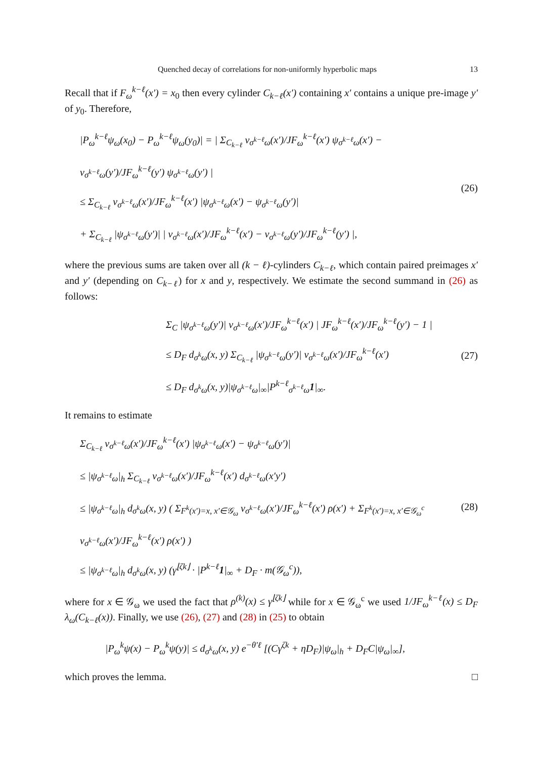Quenched decay of correlations for non-uniformly hyperbolic maps 13
Recall that if F<sub>ω</sub><sup>k−ℓ</sup>(x′) = x<sub>0</sub> then every cylinder C<sub>k−ℓ</sub>(x′) containing x′ contains a unique pre-image y′ of y<sub>0</sub>. Therefore,
|P<sub>ω</sub><sup>k−ℓ</sup>ψ<sub>ω</sub>(x<sub>0</sub>) − P<sub>ω</sub><sup>k−ℓ</sup>ψ<sub>ω</sub>(y<sub>0</sub>)| = | Σ<sub>C<sub>k−ℓ</sub></sub> v<sub>σ<sup>k−ℓ</sup>ω</sub>(x′)/JF<sub>ω</sub><sup>k−ℓ</sup>(x′) ψ<sub>σ<sup>k−ℓ</sup>ω</sub>(x′) − v<sub>σ<sup>k−ℓ</sup>ω</sub>(y′)/JF<sub>ω</sub><sup>k−ℓ</sup>(y′) ψ<sub>σ<sup>k−ℓ</sup>ω</sub>(y′) |
≤ Σ<sub>C<sub>k−ℓ</sub></sub> v<sub>σ<sup>k−ℓ</sup>ω</sub>(x′)/JF<sub>ω</sub><sup>k−ℓ</sup>(x′) |ψ<sub>σ<sup>k−ℓ</sup>ω</sub>(x′) − ψ<sub>σ<sup>k−ℓ</sup>ω</sub>(y′)|
+ Σ<sub>C<sub>k−ℓ</sub></sub> |ψ<sub>σ<sup>k−ℓ</sup>ω</sub>(y′)| | v<sub>σ<sup>k−ℓ</sup>ω</sub>(x′)/JF<sub>ω</sub><sup>k−ℓ</sup>(x′) − v<sub>σ<sup>k−ℓ</sup>ω</sub>(y′)/JF<sub>ω</sub><sup>k−ℓ</sup>(y′) |,
(26)
where the previous sums are taken over all (k − ℓ)-cylinders C<sub>k−ℓ</sub>, which contain paired preimages x′ and y′ (depending on C<sub>k−ℓ</sub>) for x and y, respectively. We estimate the second summand in (26) as follows:
Σ<sub>C</sub> |ψ<sub>σ<sup>k−ℓ</sup>ω</sub>(y′)| v<sub>σ<sup>k−ℓ</sup>ω</sub>(x′)/JF<sub>ω</sub><sup>k−ℓ</sup>(x′) | JF<sub>ω</sub><sup>k−ℓ</sup>(x′)/JF<sub>ω</sub><sup>k−ℓ</sup>(y′) − 1 |
≤ D<sub>F</sub> d<sub>σ<sup>k</sup>ω</sub>(x, y) Σ<sub>C<sub>k−ℓ</sub></sub> |ψ<sub>σ<sup>k−ℓ</sup>ω</sub>(y′)| v<sub>σ<sup>k−ℓ</sup>ω</sub>(x′)/JF<sub>ω</sub><sup>k−ℓ</sup>(x′)
≤ D<sub>F</sub> d<sub>σ<sup>k</sup>ω</sub>(x, y)|ψ<sub>σ<sup>k−ℓ</sup>ω</sub>|<sub>∞</sub>|P<sup>k−ℓ</sup><sub>σ<sup>k−ℓ</sup>ω</sub>1|<sub>∞</sub>.
(27)
It remains to estimate
Σ<sub>C<sub>k−ℓ</sub></sub> v<sub>σ<sup>k−ℓ</sup>ω</sub>(x′)/JF<sub>ω</sub><sup>k−ℓ</sup>(x′) |ψ<sub>σ<sup>k−ℓ</sup>ω</sub>(x′) − ψ<sub>σ<sup>k−ℓ</sup>ω</sub>(y′)|
≤ |ψ<sub>σ<sup>k−ℓ</sup>ω</sub>|<sub>h</sub> Σ<sub>C<sub>k−ℓ</sub></sub> v<sub>σ<sup>k−ℓ</sup>ω</sub>(x′)/JF<sub>ω</sub><sup>k−ℓ</sup>(x′) d<sub>σ<sup>k−ℓ</sup>ω</sub>(x′y′)
≤ |ψ<sub>σ<sup>k−ℓ</sup>ω</sub>|<sub>h</sub> d<sub>σ<sup>k</sup>ω</sub>(x, y) ( Σ<sub>F<sup>k</sup>(x′)=x, x′∈𝒢<sub>ω</sub></sub> v<sub>σ<sup>k−ℓ</sup>ω</sub>(x′)/JF<sub>ω</sub><sup>k−ℓ</sup>(x′) ρ(x′) + Σ<sub>F<sup>k</sup>(x′)=x, x′∈𝒢<sub>ω</sub><sup>c</sup></sub> v<sub>σ<sup>k−ℓ</sup>ω</sub>(x′)/JF<sub>ω</sub><sup>k−ℓ</sup>(x′) ρ(x′) )
≤ |ψ<sub>σ<sup>k−ℓ</sup>ω</sub>|<sub>h</sub> d<sub>σ<sup>k</sup>ω</sub>(x, y) (γ<sup>⌊ζk⌋</sup> · |P<sup>k−ℓ</sup>1|<sub>∞</sub> + D<sub>F</sub> · m(𝒢<sub>ω</sub><sup>c</sup>)),
(28)
where for x ∈ 𝒢<sub>ω</sub> we used the fact that ρ<sup>(k)</sup>(x) ≤ γ<sup>⌊ζk⌋</sup> while for x ∈ 𝒢<sub>ω</sub><sup>c</sup> we used 1/JF<sub>ω</sub><sup>k−ℓ</sup>(x) ≤ D<sub>F</sub> λ<sub>ω</sub>(C<sub>k−ℓ</sub>(x)). Finally, we use (26), (27) and (28) in (25) to obtain
|P<sub>ω</sub><sup>k</sup>ψ(x) − P<sub>ω</sub><sup>k</sup>ψ(y)| ≤ d<sub>σ<sup>k</sup>ω</sub>(x, y) e<sup>−θ′ℓ</sup> [(Cγ<sup>ζk</sup> + ηD<sub>F</sub>)|ψ<sub>ω</sub>|<sub>h</sub> + D<sub>F</sub>C|ψ<sub>ω</sub>|<sub>∞</sub>],
which proves the lemma. □